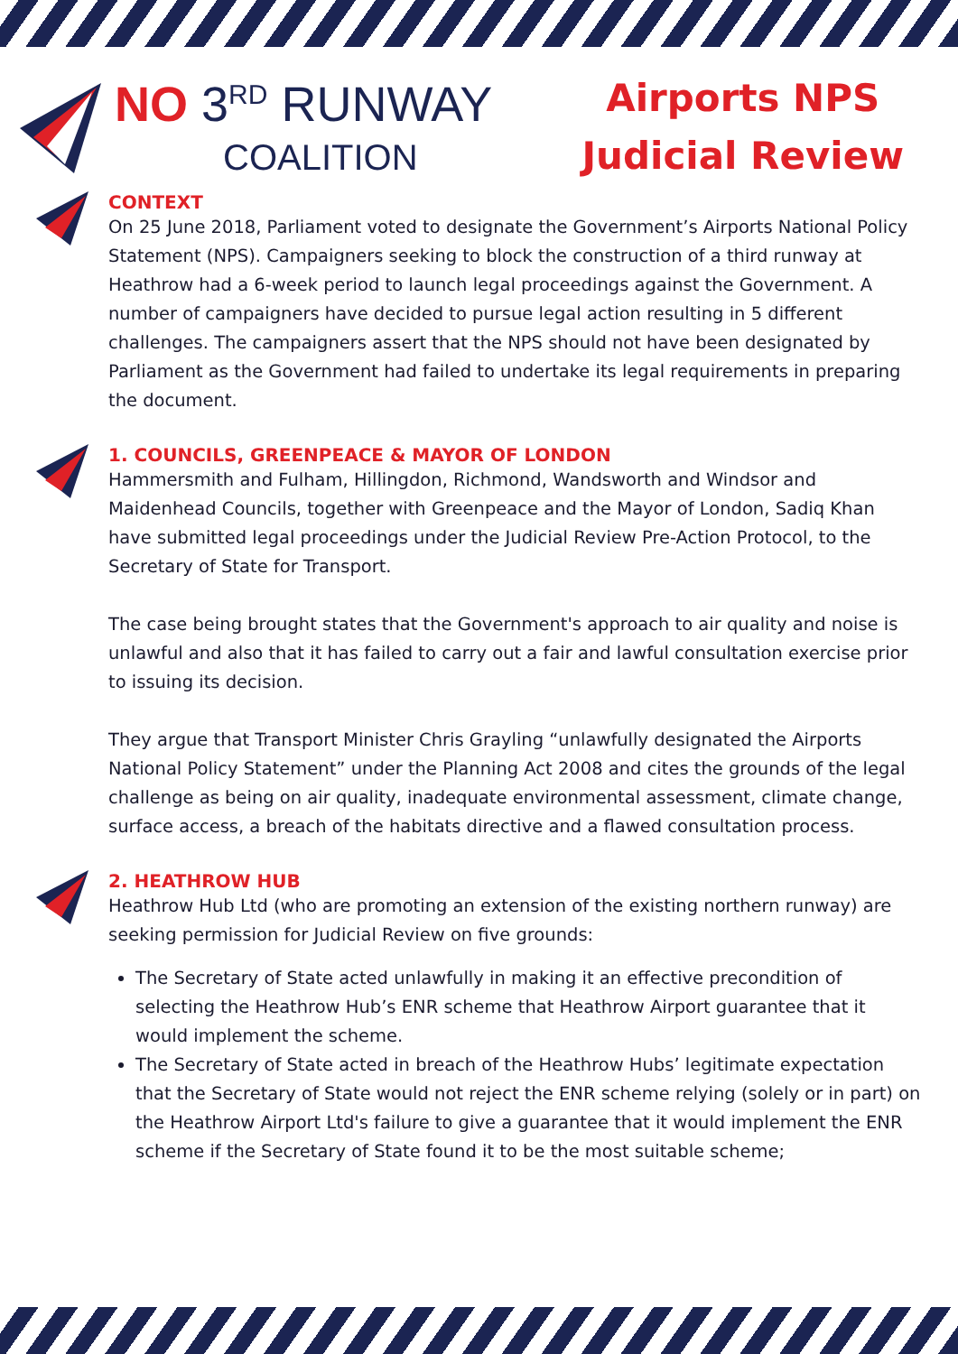NO 3<sup>RD</sup> RUNWAY
COALITION
Airports NPS
Judicial Review
CONTEXT
On 25 June 2018, Parliament voted to designate the Government’s Airports National Policy Statement (NPS). Campaigners seeking to block the construction of a third runway at Heathrow had a 6-week period to launch legal proceedings against the Government. A number of campaigners have decided to pursue legal action resulting in 5 different challenges. The campaigners assert that the NPS should not have been designated by Parliament as the Government had failed to undertake its legal requirements in preparing the document.
1. COUNCILS, GREENPEACE & MAYOR OF LONDON
Hammersmith and Fulham, Hillingdon, Richmond, Wandsworth and Windsor and Maidenhead Councils, together with Greenpeace and the Mayor of London, Sadiq Khan have submitted legal proceedings under the Judicial Review Pre-Action Protocol, to the Secretary of State for Transport.
The case being brought states that the Government's approach to air quality and noise is unlawful and also that it has failed to carry out a fair and lawful consultation exercise prior to issuing its decision.
They argue that Transport Minister Chris Grayling “unlawfully designated the Airports National Policy Statement” under the Planning Act 2008 and cites the grounds of the legal challenge as being on air quality, inadequate environmental assessment, climate change, surface access, a breach of the habitats directive and a flawed consultation process.
2. HEATHROW HUB
Heathrow Hub Ltd (who are promoting an extension of the existing northern runway) are seeking permission for Judicial Review on five grounds:
The Secretary of State acted unlawfully in making it an effective precondition of selecting the Heathrow Hub’s ENR scheme that Heathrow Airport guarantee that it would implement the scheme.
The Secretary of State acted in breach of the Heathrow Hubs’ legitimate expectation that the Secretary of State would not reject the ENR scheme relying (solely or in part) on the Heathrow Airport Ltd's failure to give a guarantee that it would implement the ENR scheme if the Secretary of State found it to be the most suitable scheme;